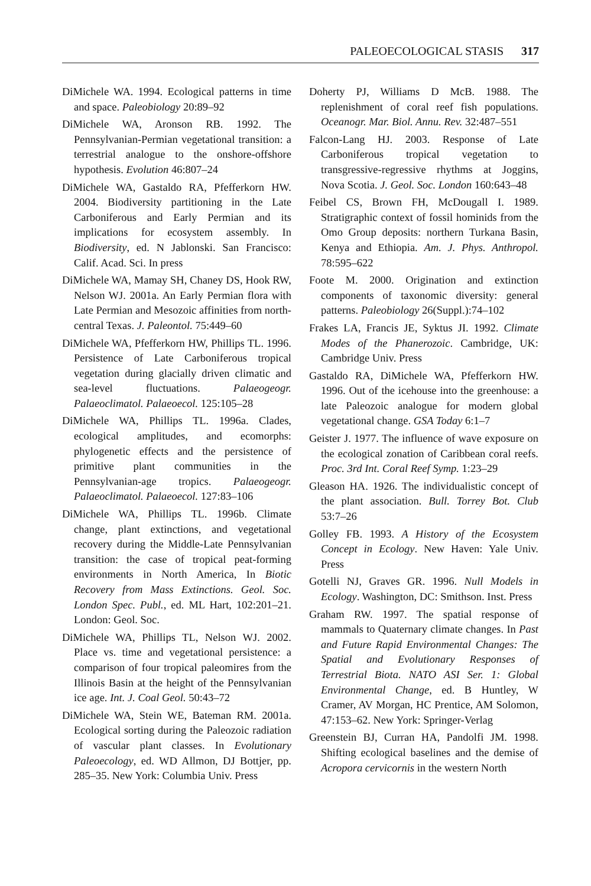PALEOECOLOGICAL STASIS 317
DiMichele WA. 1994. Ecological patterns in time and space. Paleobiology 20:89–92
DiMichele WA, Aronson RB. 1992. The Pennsylvanian-Permian vegetational transition: a terrestrial analogue to the onshore-offshore hypothesis. Evolution 46:807–24
DiMichele WA, Gastaldo RA, Pfefferkorn HW. 2004. Biodiversity partitioning in the Late Carboniferous and Early Permian and its implications for ecosystem assembly. In Biodiversity, ed. N Jablonski. San Francisco: Calif. Acad. Sci. In press
DiMichele WA, Mamay SH, Chaney DS, Hook RW, Nelson WJ. 2001a. An Early Permian flora with Late Permian and Mesozoic affinities from north-central Texas. J. Paleontol. 75:449–60
DiMichele WA, Pfefferkorn HW, Phillips TL. 1996. Persistence of Late Carboniferous tropical vegetation during glacially driven climatic and sea-level fluctuations. Palaeogeogr. Palaeoclimatol. Palaeoecol. 125:105–28
DiMichele WA, Phillips TL. 1996a. Clades, ecological amplitudes, and ecomorphs: phylogenetic effects and the persistence of primitive plant communities in the Pennsylvanian-age tropics. Palaeogeogr. Palaeoclimatol. Palaeoecol. 127:83–106
DiMichele WA, Phillips TL. 1996b. Climate change, plant extinctions, and vegetational recovery during the Middle-Late Pennsylvanian transition: the case of tropical peat-forming environments in North America, In Biotic Recovery from Mass Extinctions. Geol. Soc. London Spec. Publ., ed. ML Hart, 102:201–21. London: Geol. Soc.
DiMichele WA, Phillips TL, Nelson WJ. 2002. Place vs. time and vegetational persistence: a comparison of four tropical paleomires from the Illinois Basin at the height of the Pennsylvanian ice age. Int. J. Coal Geol. 50:43–72
DiMichele WA, Stein WE, Bateman RM. 2001a. Ecological sorting during the Paleozoic radiation of vascular plant classes. In Evolutionary Paleoecology, ed. WD Allmon, DJ Bottjer, pp. 285–35. New York: Columbia Univ. Press
Doherty PJ, Williams D McB. 1988. The replenishment of coral reef fish populations. Oceanogr. Mar. Biol. Annu. Rev. 32:487–551
Falcon-Lang HJ. 2003. Response of Late Carboniferous tropical vegetation to transgressive-regressive rhythms at Joggins, Nova Scotia. J. Geol. Soc. London 160:643–48
Feibel CS, Brown FH, McDougall I. 1989. Stratigraphic context of fossil hominids from the Omo Group deposits: northern Turkana Basin, Kenya and Ethiopia. Am. J. Phys. Anthropol. 78:595–622
Foote M. 2000. Origination and extinction components of taxonomic diversity: general patterns. Paleobiology 26(Suppl.):74–102
Frakes LA, Francis JE, Syktus JI. 1992. Climate Modes of the Phanerozoic. Cambridge, UK: Cambridge Univ. Press
Gastaldo RA, DiMichele WA, Pfefferkorn HW. 1996. Out of the icehouse into the greenhouse: a late Paleozoic analogue for modern global vegetational change. GSA Today 6:1–7
Geister J. 1977. The influence of wave exposure on the ecological zonation of Caribbean coral reefs. Proc. 3rd Int. Coral Reef Symp. 1:23–29
Gleason HA. 1926. The individualistic concept of the plant association. Bull. Torrey Bot. Club 53:7–26
Golley FB. 1993. A History of the Ecosystem Concept in Ecology. New Haven: Yale Univ. Press
Gotelli NJ, Graves GR. 1996. Null Models in Ecology. Washington, DC: Smithson. Inst. Press
Graham RW. 1997. The spatial response of mammals to Quaternary climate changes. In Past and Future Rapid Environmental Changes: The Spatial and Evolutionary Responses of Terrestrial Biota. NATO ASI Ser. 1: Global Environmental Change, ed. B Huntley, W Cramer, AV Morgan, HC Prentice, AM Solomon, 47:153–62. New York: Springer-Verlag
Greenstein BJ, Curran HA, Pandolfi JM. 1998. Shifting ecological baselines and the demise of Acropora cervicornis in the western North